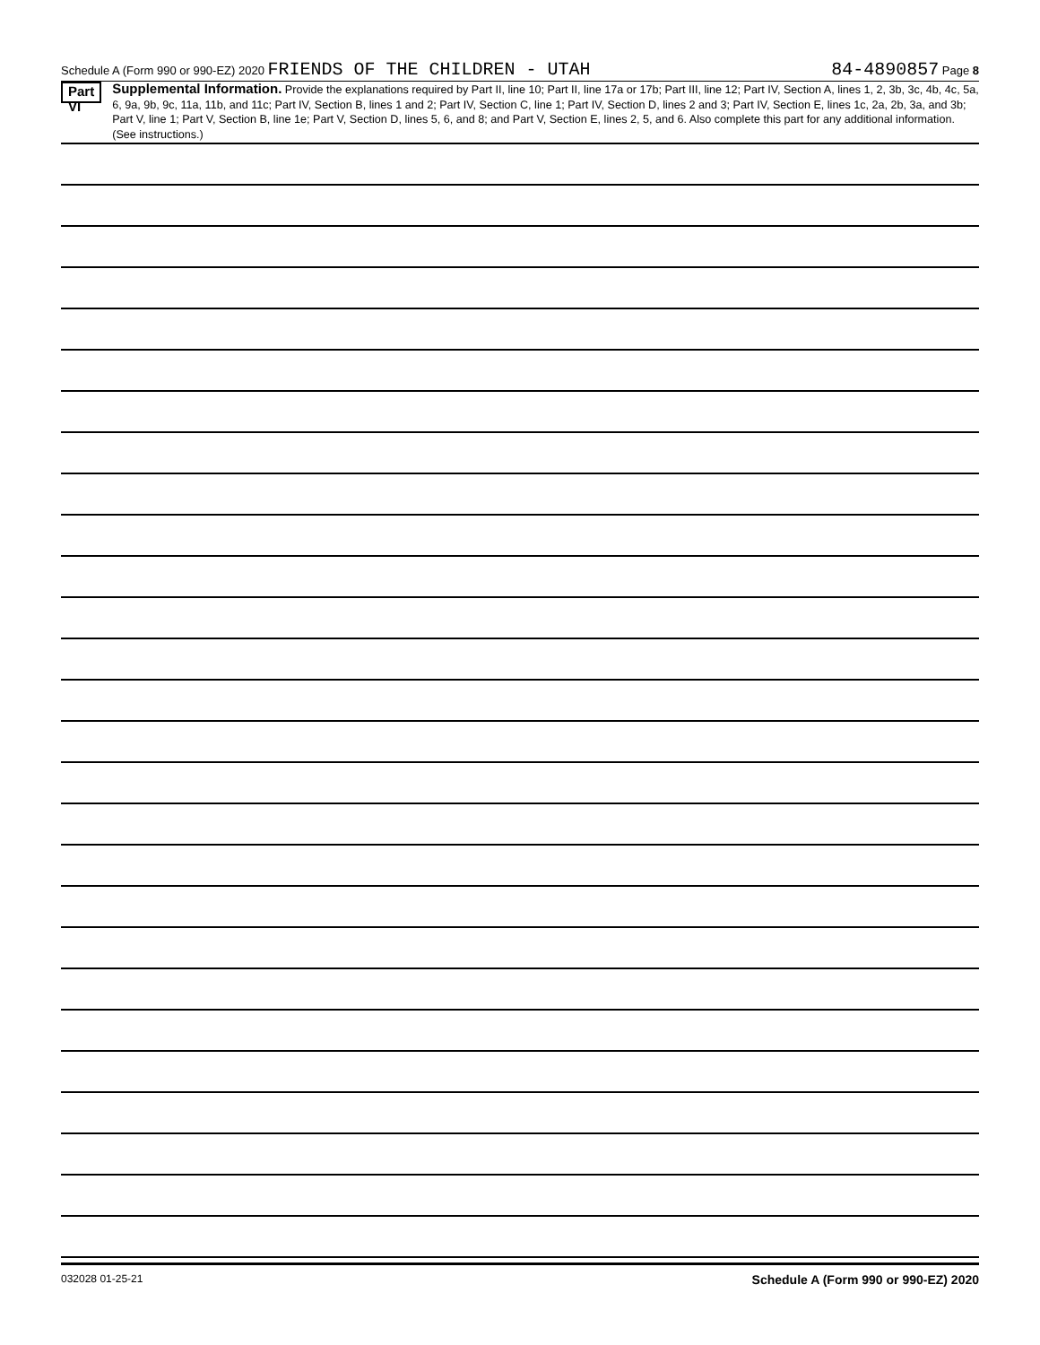Schedule A (Form 990 or 990-EZ) 2020 FRIENDS OF THE CHILDREN - UTAH 84-4890857 Page 8
Part VI
Supplemental Information. Provide the explanations required by Part II, line 10; Part II, line 17a or 17b; Part III, line 12; Part IV, Section A, lines 1, 2, 3b, 3c, 4b, 4c, 5a, 6, 9a, 9b, 9c, 11a, 11b, and 11c; Part IV, Section B, lines 1 and 2; Part IV, Section C, line 1; Part IV, Section D, lines 2 and 3; Part IV, Section E, lines 1c, 2a, 2b, 3a, and 3b; Part V, line 1; Part V, Section B, line 1e; Part V, Section D, lines 5, 6, and 8; and Part V, Section E, lines 2, 5, and 6. Also complete this part for any additional information. (See instructions.)
032028 01-25-21 Schedule A (Form 990 or 990-EZ) 2020